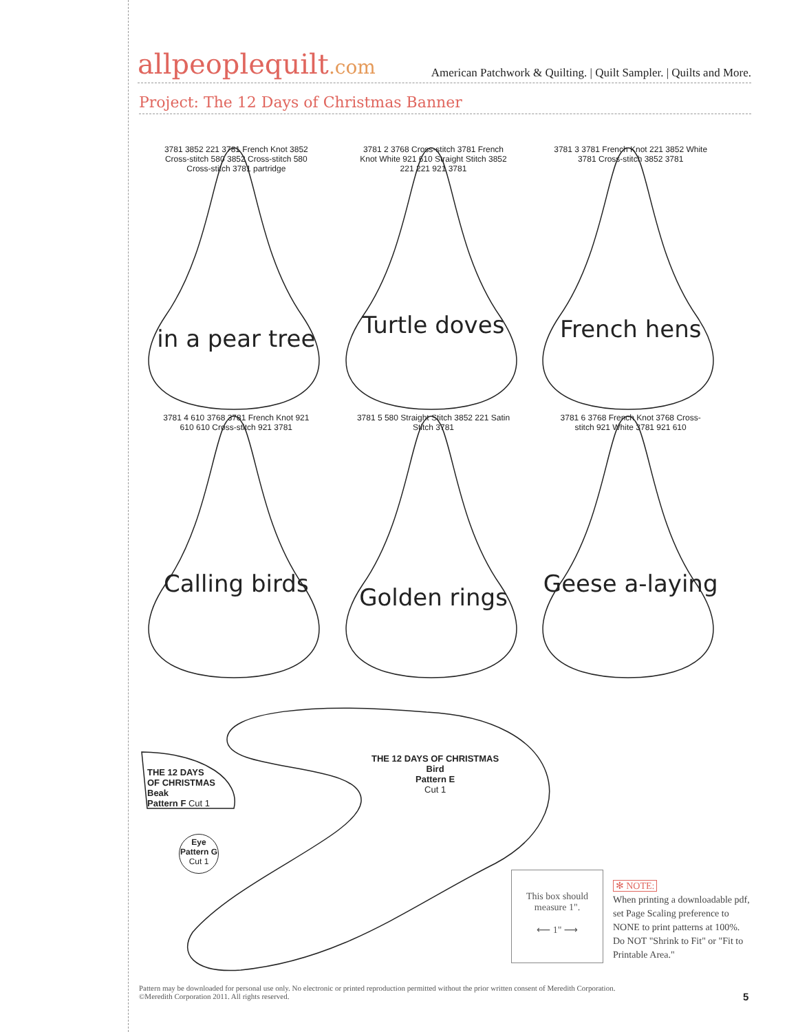allpeoplequilt.com
American Patchwork & Quilting. | Quilt Sampler. | Quilts and More.
Project: The 12 Days of Christmas Banner
3781 3852 221 3781 French Knot 3852 Cross-stitch 580 3852 Cross-stitch 580 Cross-stitch 3781 partridge
in a pear tree
3781 2 3768 Cross-stitch 3781 French Knot White 921 610 Straight Stitch 3852 221 221 921 3781
Turtle doves
3781 3 3781 French Knot 221 3852 White 3781 Cross-stitch 3852 3781
French hens
3781 4 610 3768 3781 French Knot 921 610 610 Cross-stitch 921 3781
Calling birds
3781 5 580 Straight Stitch 3852 221 Satin Stitch 3781
Golden rings
3781 6 3768 French Knot 3768 Cross-stitch 921 White 3781 921 610
Geese a-laying
THE 12 DAYS OF CHRISTMAS
Bird
Pattern E
Cut 1
THE 12 DAYS
OF CHRISTMAS
Beak
Pattern F Cut 1
Eye
Pattern G
Cut 1
This box should measure 1".
⟵ 1" ⟶
✻ NOTE:
When printing a downloadable pdf, set Page Scaling preference to NONE to print patterns at 100%. Do NOT "Shrink to Fit" or "Fit to Printable Area."
Pattern may be downloaded for personal use only. No electronic or printed reproduction permitted without the prior written consent of Meredith Corporation. ©Meredith Corporation 2011. All rights reserved.
5